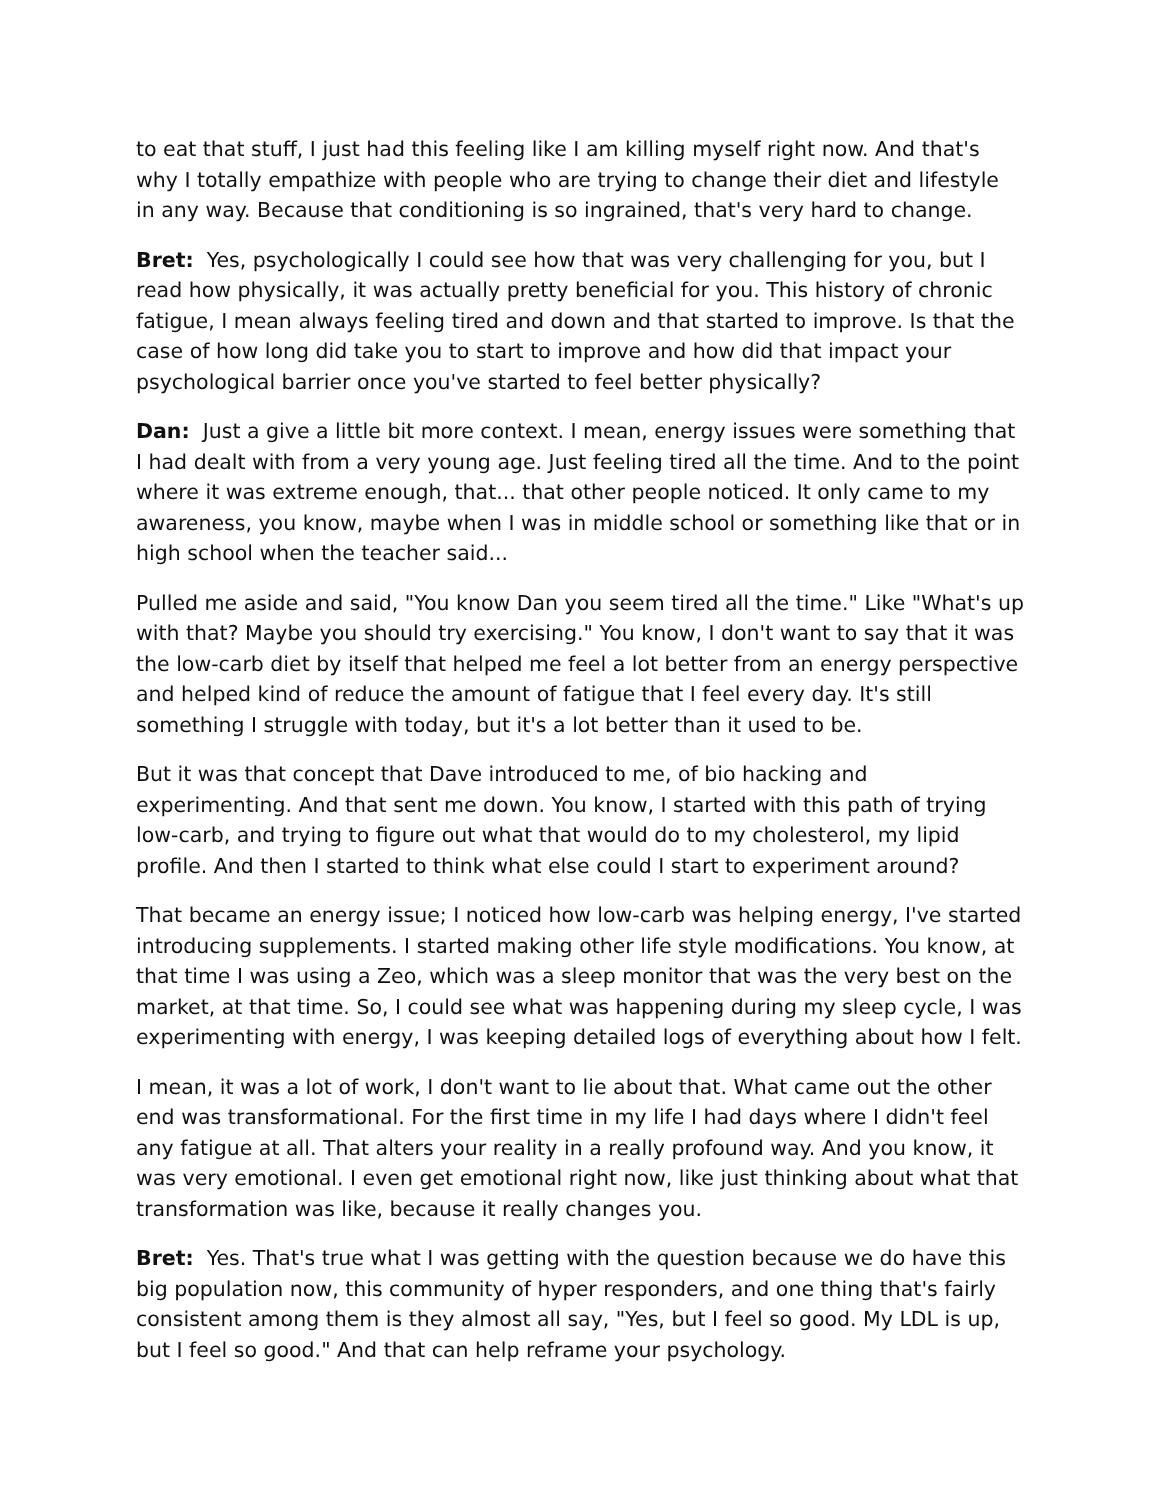to eat that stuff, I just had this feeling like I am killing myself right now. And that's why I totally empathize with people who are trying to change their diet and lifestyle in any way. Because that conditioning is so ingrained, that's very hard to change.
Bret: Yes, psychologically I could see how that was very challenging for you, but I read how physically, it was actually pretty beneficial for you. This history of chronic fatigue, I mean always feeling tired and down and that started to improve. Is that the case of how long did take you to start to improve and how did that impact your psychological barrier once you've started to feel better physically?
Dan: Just a give a little bit more context. I mean, energy issues were something that I had dealt with from a very young age. Just feeling tired all the time. And to the point where it was extreme enough, that... that other people noticed. It only came to my awareness, you know, maybe when I was in middle school or something like that or in high school when the teacher said...
Pulled me aside and said, "You know Dan you seem tired all the time." Like "What's up with that? Maybe you should try exercising." You know, I don't want to say that it was the low-carb diet by itself that helped me feel a lot better from an energy perspective and helped kind of reduce the amount of fatigue that I feel every day. It's still something I struggle with today, but it's a lot better than it used to be.
But it was that concept that Dave introduced to me, of bio hacking and experimenting. And that sent me down. You know, I started with this path of trying low-carb, and trying to figure out what that would do to my cholesterol, my lipid profile. And then I started to think what else could I start to experiment around?
That became an energy issue; I noticed how low-carb was helping energy, I've started introducing supplements. I started making other life style modifications. You know, at that time I was using a Zeo, which was a sleep monitor that was the very best on the market, at that time. So, I could see what was happening during my sleep cycle, I was experimenting with energy, I was keeping detailed logs of everything about how I felt.
I mean, it was a lot of work, I don't want to lie about that. What came out the other end was transformational. For the first time in my life I had days where I didn't feel any fatigue at all. That alters your reality in a really profound way. And you know, it was very emotional. I even get emotional right now, like just thinking about what that transformation was like, because it really changes you.
Bret: Yes. That's true what I was getting with the question because we do have this big population now, this community of hyper responders, and one thing that's fairly consistent among them is they almost all say, "Yes, but I feel so good. My LDL is up, but I feel so good." And that can help reframe your psychology.